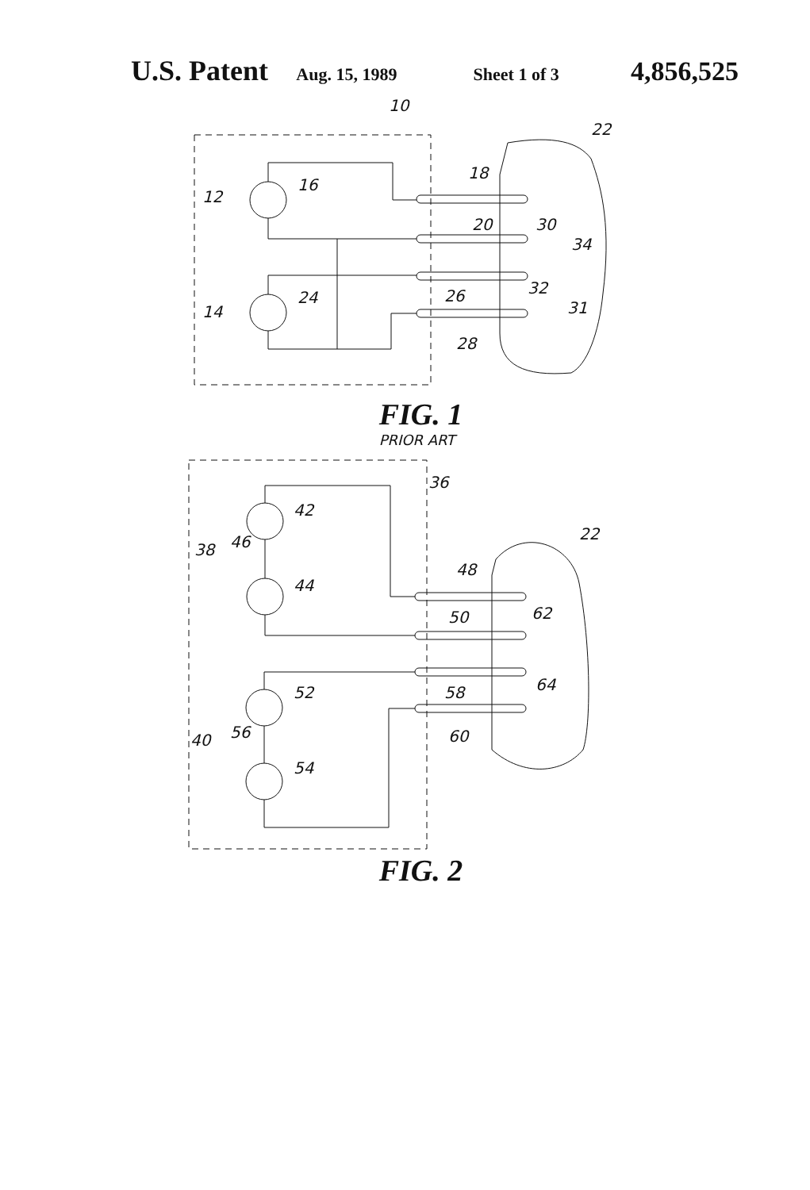U.S. Patent Aug. 15, 1989 Sheet 1 of 3 4,856,525
10
22
18
20
30
34
26
32
31
28
16
24
12
14
FIG. 1
PRIOR ART
36
42
44
52
54
38
46
40
56
22
48
50
62
58
64
60
FIG. 2